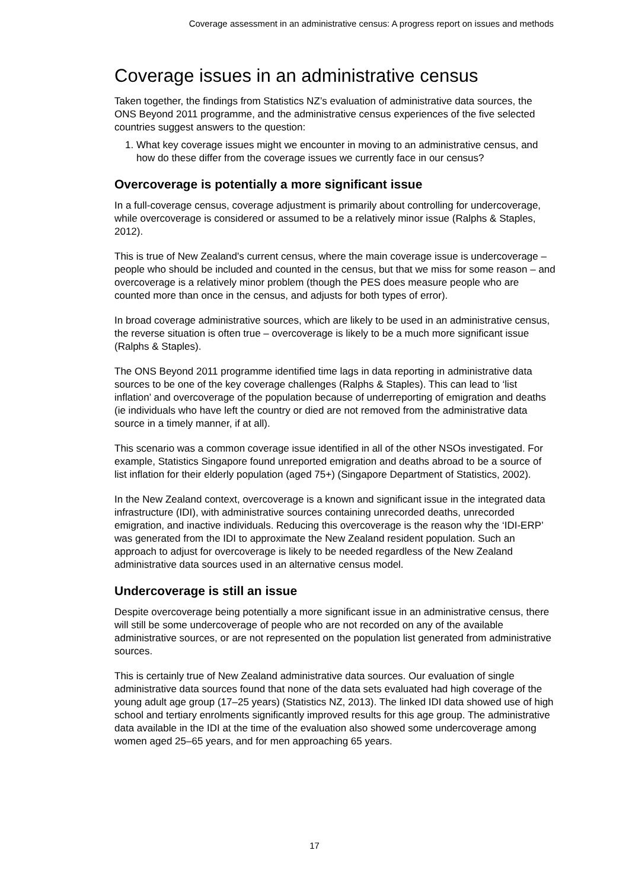Coverage assessment in an administrative census: A progress report on issues and methods
Coverage issues in an administrative census
Taken together, the findings from Statistics NZ’s evaluation of administrative data sources, the ONS Beyond 2011 programme, and the administrative census experiences of the five selected countries suggest answers to the question:
1. What key coverage issues might we encounter in moving to an administrative census, and how do these differ from the coverage issues we currently face in our census?
Overcoverage is potentially a more significant issue
In a full-coverage census, coverage adjustment is primarily about controlling for undercoverage, while overcoverage is considered or assumed to be a relatively minor issue (Ralphs & Staples, 2012).
This is true of New Zealand's current census, where the main coverage issue is undercoverage – people who should be included and counted in the census, but that we miss for some reason – and overcoverage is a relatively minor problem (though the PES does measure people who are counted more than once in the census, and adjusts for both types of error).
In broad coverage administrative sources, which are likely to be used in an administrative census, the reverse situation is often true – overcoverage is likely to be a much more significant issue (Ralphs & Staples).
The ONS Beyond 2011 programme identified time lags in data reporting in administrative data sources to be one of the key coverage challenges (Ralphs & Staples). This can lead to ‘list inflation’ and overcoverage of the population because of underreporting of emigration and deaths (ie individuals who have left the country or died are not removed from the administrative data source in a timely manner, if at all).
This scenario was a common coverage issue identified in all of the other NSOs investigated. For example, Statistics Singapore found unreported emigration and deaths abroad to be a source of list inflation for their elderly population (aged 75+) (Singapore Department of Statistics, 2002).
In the New Zealand context, overcoverage is a known and significant issue in the integrated data infrastructure (IDI), with administrative sources containing unrecorded deaths, unrecorded emigration, and inactive individuals. Reducing this overcoverage is the reason why the ‘IDI-ERP’ was generated from the IDI to approximate the New Zealand resident population. Such an approach to adjust for overcoverage is likely to be needed regardless of the New Zealand administrative data sources used in an alternative census model.
Undercoverage is still an issue
Despite overcoverage being potentially a more significant issue in an administrative census, there will still be some undercoverage of people who are not recorded on any of the available administrative sources, or are not represented on the population list generated from administrative sources.
This is certainly true of New Zealand administrative data sources. Our evaluation of single administrative data sources found that none of the data sets evaluated had high coverage of the young adult age group (17–25 years) (Statistics NZ, 2013). The linked IDI data showed use of high school and tertiary enrolments significantly improved results for this age group. The administrative data available in the IDI at the time of the evaluation also showed some undercoverage among women aged 25–65 years, and for men approaching 65 years.
17